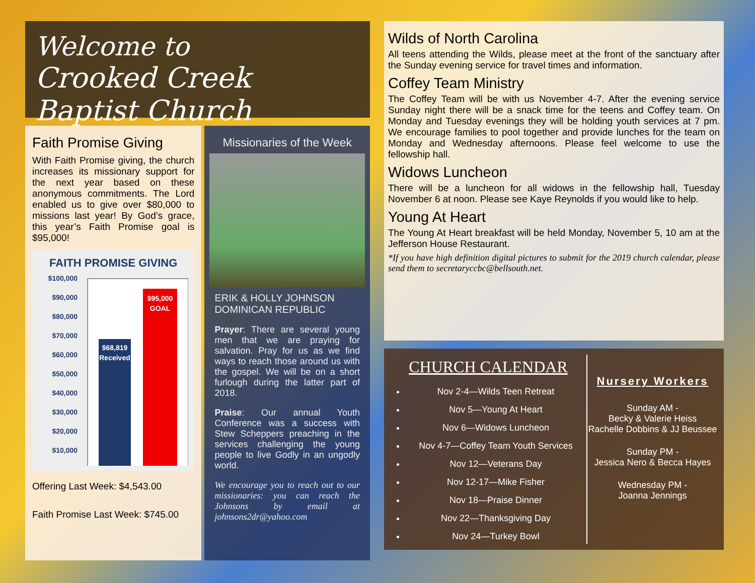Welcome to
Crooked Creek Baptist Church
Faith Promise Giving
With Faith Promise giving, the church increases its missionary support for the next year based on these anonymous commitments. The Lord enabled us to give over $80,000 to missions last year! By God’s grace, this year’s Faith Promise goal is $95,000!
FAITH PROMISE GIVING
$100,000
$90,000
$80,000
$70,000
$60,000
$50,000
$40,000
$30,000
$20,000
$10,000
$-
$68,819
Received
$95,000
GOAL
Offering Last Week: $4,543.00
Faith Promise Last Week: $745.00
Missionaries of the Week
ERIK & HOLLY JOHNSON
DOMINICAN REPUBLIC
Prayer: There are several young men that we are praying for salvation. Pray for us as we find ways to reach those around us with the gospel. We will be on a short furlough during the latter part of 2018.
Praise: Our annual Youth Conference was a success with Stew Scheppers preaching in the services challenging the young people to live Godly in an ungodly world.
We encourage you to reach out to our missionaries: you can reach the Johnsons by email at johnsons2dr@yahoo.com
Wilds of North Carolina
All teens attending the Wilds, please meet at the front of the sanctuary after the Sunday evening service for travel times and information.
Coffey Team Ministry
The Coffey Team will be with us November 4-7. After the evening service Sunday night there will be a snack time for the teens and Coffey team. On Monday and Tuesday evenings they will be holding youth services at 7 pm. We encourage families to pool together and provide lunches for the team on Monday and Wednesday afternoons. Please feel welcome to use the fellowship hall.
Widows Luncheon
There will be a luncheon for all widows in the fellowship hall, Tuesday November 6 at noon. Please see Kaye Reynolds if you would like to help.
Young At Heart
The Young At Heart breakfast will be held Monday, November 5, 10 am at the Jefferson House Restaurant.
*If you have high definition digital pictures to submit for the 2019 church calendar, please send them to secretaryccbc@bellsouth.net.
CHURCH CALENDAR
Nov 2-4—Wilds Teen Retreat
Nov 5—Young At Heart
Nov 6—Widows Luncheon
Nov 4-7—Coffey Team Youth Services
Nov 12—Veterans Day
Nov 12-17—Mike Fisher
Nov 18—Praise Dinner
Nov 22—Thanksgiving Day
Nov 24—Turkey Bowl
Nursery Workers
Sunday AM -
Becky & Valerie Heiss
Rachelle Dobbins & JJ Beussee
Sunday PM -
Jessica Nero & Becca Hayes
Wednesday PM -
Joanna Jennings